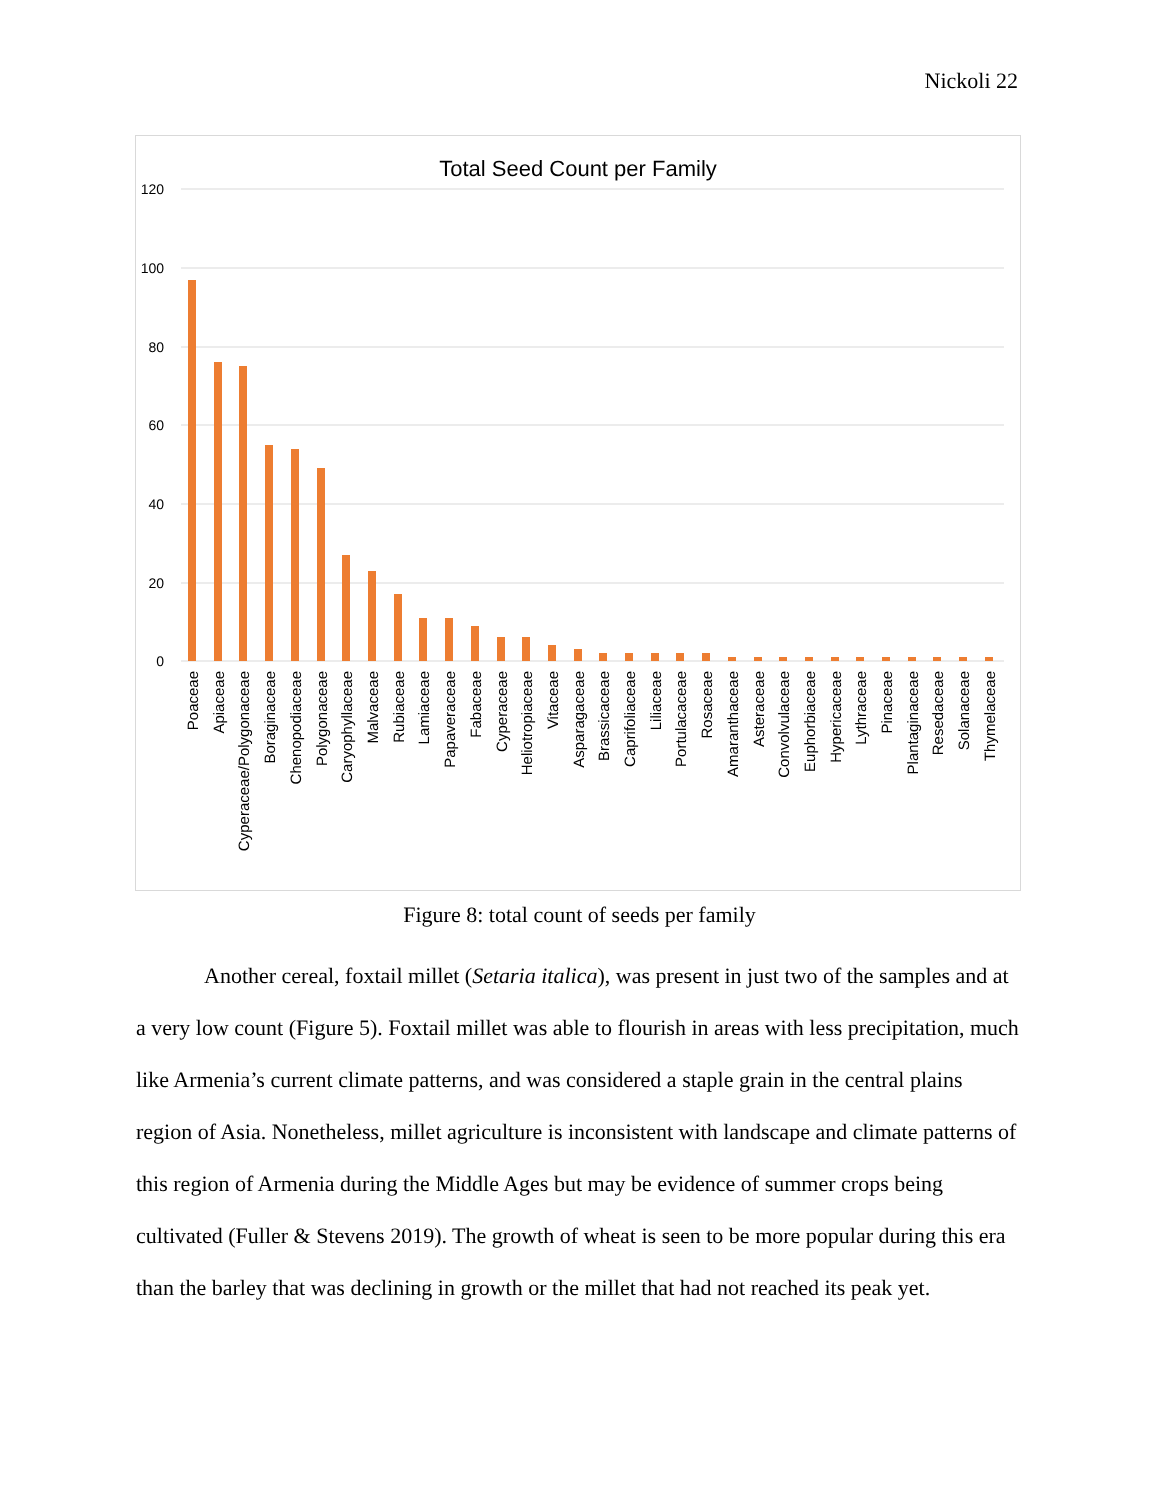Nickoli 22
Total Seed Count per Family
120
100
80
60
40
20
0
Poaceae
Apiaceae
Cyperaceae/Polygonaceae
Boraginaceae
Chenopodiaceae
Polygonaceae
Caryophyllaceae
Malvaceae
Rubiaceae
Lamiaceae
Papaveraceae
Fabaceae
Cyperaceae
Heliotropiaceae
Vitaceae
Asparagaceae
Brassicaceae
Caprifoliaceae
Liliaceae
Portulacaceae
Rosaceae
Amaranthaceae
Asteraceae
Convolvulaceae
Euphorbiaceae
Hypericaceae
Lythraceae
Pinaceae
Plantaginaceae
Resedaceae
Solanaceae
Thymelaceae
Figure 8: total count of seeds per family
Another cereal, foxtail millet (Setaria italica), was present in just two of the samples and at a very low count (Figure 5). Foxtail millet was able to flourish in areas with less precipitation, much like Armenia’s current climate patterns, and was considered a staple grain in the central plains region of Asia. Nonetheless, millet agriculture is inconsistent with landscape and climate patterns of this region of Armenia during the Middle Ages but may be evidence of summer crops being cultivated (Fuller & Stevens 2019). The growth of wheat is seen to be more popular during this era than the barley that was declining in growth or the millet that had not reached its peak yet.